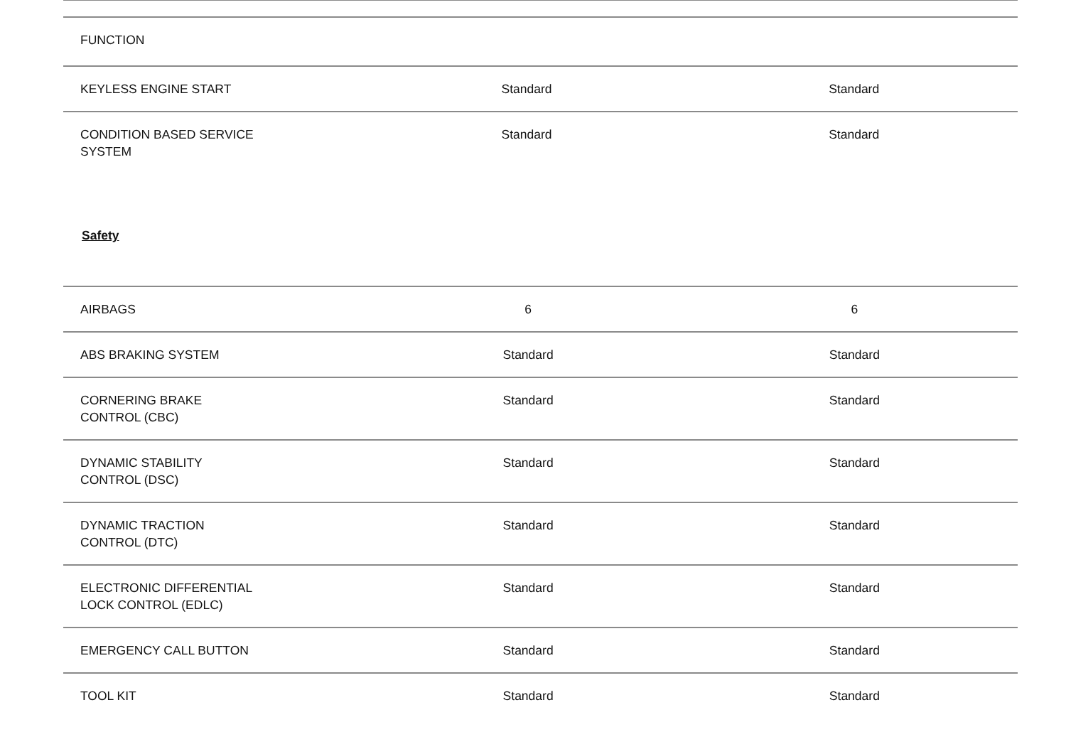| FUNCTION | | |
| --- | --- | --- |
| KEYLESS ENGINE START | Standard | Standard |
| CONDITION BASED SERVICE SYSTEM | Standard | Standard |
Safety
| AIRBAGS | 6 | 6 |
| ABS BRAKING SYSTEM | Standard | Standard |
| CORNERING BRAKE CONTROL (CBC) | Standard | Standard |
| DYNAMIC STABILITY CONTROL (DSC) | Standard | Standard |
| DYNAMIC TRACTION CONTROL (DTC) | Standard | Standard |
| ELECTRONIC DIFFERENTIAL LOCK CONTROL (EDLC) | Standard | Standard |
| EMERGENCY CALL BUTTON | Standard | Standard |
| TOOL KIT | Standard | Standard |